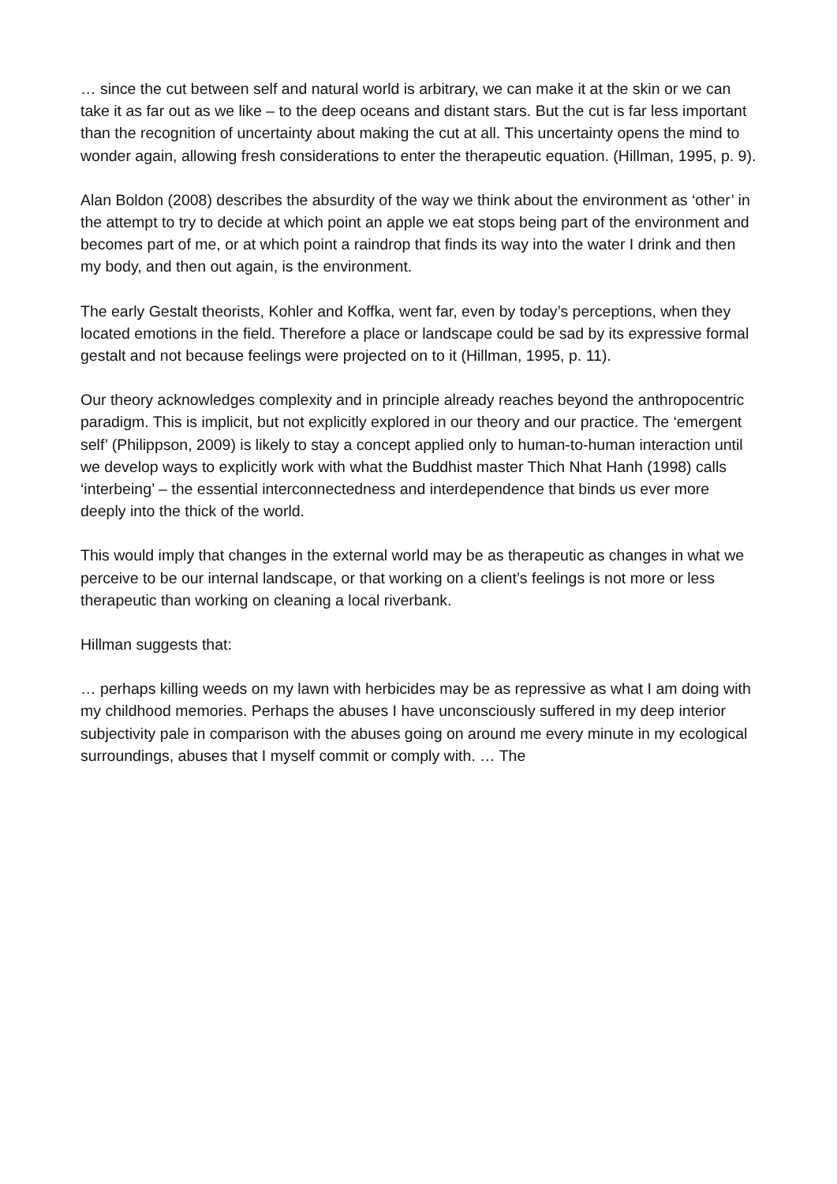… since the cut between self and natural world is arbitrary, we can make it at the skin or we can take it as far out as we like – to the deep oceans and distant stars. But the cut is far less important than the recognition of uncertainty about making the cut at all. This uncertainty opens the mind to wonder again, allowing fresh considerations to enter the therapeutic equation. (Hillman, 1995, p. 9).
Alan Boldon (2008) describes the absurdity of the way we think about the environment as ‘other’ in the attempt to try to decide at which point an apple we eat stops being part of the environment and becomes part of me, or at which point a raindrop that finds its way into the water I drink and then my body, and then out again, is the environment.
The early Gestalt theorists, Kohler and Koffka, went far, even by today’s perceptions, when they located emotions in the field. Therefore a place or landscape could be sad by its expressive formal gestalt and not because feelings were projected on to it (Hillman, 1995, p. 11).
Our theory acknowledges complexity and in principle already reaches beyond the anthropocentric paradigm. This is implicit, but not explicitly explored in our theory and our practice. The ‘emergent self’ (Philippson, 2009) is likely to stay a concept applied only to human-to-human interaction until we develop ways to explicitly work with what the Buddhist master Thich Nhat Hanh (1998) calls ‘interbeing’ – the essential interconnectedness and interdependence that binds us ever more deeply into the thick of the world.
This would imply that changes in the external world may be as therapeutic as changes in what we perceive to be our internal landscape, or that working on a client’s feelings is not more or less therapeutic than working on cleaning a local riverbank.
Hillman suggests that:
… perhaps killing weeds on my lawn with herbicides may be as repressive as what I am doing with my childhood memories. Perhaps the abuses I have unconsciously suffered in my deep interior subjectivity pale in comparison with the abuses going on around me every minute in my ecological surroundings, abuses that I myself commit or comply with. … The